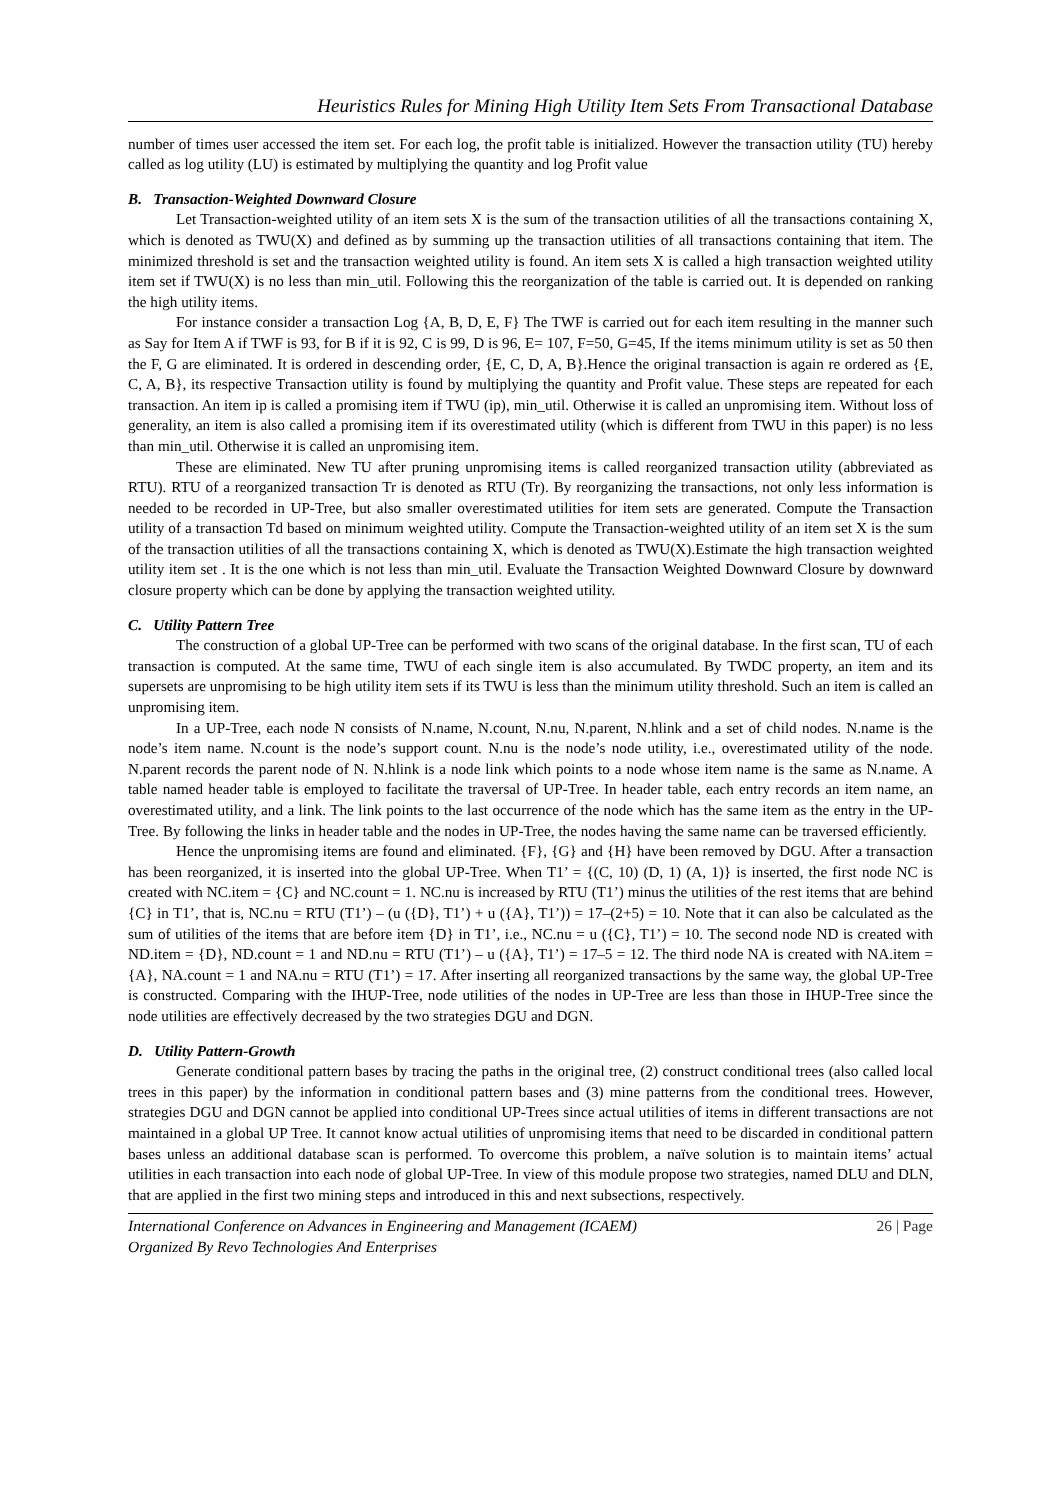Heuristics Rules for Mining High Utility Item Sets From Transactional Database
number of times user accessed the item set. For each log, the profit table is initialized. However the transaction utility (TU) hereby called as log utility (LU) is estimated by multiplying the quantity and log Profit value
B. Transaction-Weighted Downward Closure
Let Transaction-weighted utility of an item sets X is the sum of the transaction utilities of all the transactions containing X, which is denoted as TWU(X) and defined as by summing up the transaction utilities of all transactions containing that item. The minimized threshold is set and the transaction weighted utility is found. An item sets X is called a high transaction weighted utility item set if TWU(X) is no less than min_util. Following this the reorganization of the table is carried out. It is depended on ranking the high utility items.
For instance consider a transaction Log {A, B, D, E, F} The TWF is carried out for each item resulting in the manner such as Say for Item A if TWF is 93, for B if it is 92, C is 99, D is 96, E= 107, F=50, G=45, If the items minimum utility is set as 50 then the F, G are eliminated. It is ordered in descending order, {E, C, D, A, B}.Hence the original transaction is again re ordered as {E, C, A, B}, its respective Transaction utility is found by multiplying the quantity and Profit value. These steps are repeated for each transaction. An item ip is called a promising item if TWU (ip), min_util. Otherwise it is called an unpromising item. Without loss of generality, an item is also called a promising item if its overestimated utility (which is different from TWU in this paper) is no less than min_util. Otherwise it is called an unpromising item.
These are eliminated. New TU after pruning unpromising items is called reorganized transaction utility (abbreviated as RTU). RTU of a reorganized transaction Tr is denoted as RTU (Tr). By reorganizing the transactions, not only less information is needed to be recorded in UP-Tree, but also smaller overestimated utilities for item sets are generated. Compute the Transaction utility of a transaction Td based on minimum weighted utility. Compute the Transaction-weighted utility of an item set X is the sum of the transaction utilities of all the transactions containing X, which is denoted as TWU(X).Estimate the high transaction weighted utility item set . It is the one which is not less than min_util. Evaluate the Transaction Weighted Downward Closure by downward closure property which can be done by applying the transaction weighted utility.
C. Utility Pattern Tree
The construction of a global UP-Tree can be performed with two scans of the original database. In the first scan, TU of each transaction is computed. At the same time, TWU of each single item is also accumulated. By TWDC property, an item and its supersets are unpromising to be high utility item sets if its TWU is less than the minimum utility threshold. Such an item is called an unpromising item.
In a UP-Tree, each node N consists of N.name, N.count, N.nu, N.parent, N.hlink and a set of child nodes. N.name is the node’s item name. N.count is the node’s support count. N.nu is the node’s node utility, i.e., overestimated utility of the node. N.parent records the parent node of N. N.hlink is a node link which points to a node whose item name is the same as N.name. A table named header table is employed to facilitate the traversal of UP-Tree. In header table, each entry records an item name, an overestimated utility, and a link. The link points to the last occurrence of the node which has the same item as the entry in the UP-Tree. By following the links in header table and the nodes in UP-Tree, the nodes having the same name can be traversed efficiently.
Hence the unpromising items are found and eliminated. {F}, {G} and {H} have been removed by DGU. After a transaction has been reorganized, it is inserted into the global UP-Tree. When T1’ = {(C, 10) (D, 1) (A, 1)} is inserted, the first node NC is created with NC.item = {C} and NC.count = 1. NC.nu is increased by RTU (T1’) minus the utilities of the rest items that are behind {C} in T1’, that is, NC.nu = RTU (T1’) – (u ({D}, T1’) + u ({A}, T1’)) = 17–(2+5) = 10. Note that it can also be calculated as the sum of utilities of the items that are before item {D} in T1’, i.e., NC.nu = u ({C}, T1’) = 10. The second node ND is created with ND.item = {D}, ND.count = 1 and ND.nu = RTU (T1’) – u ({A}, T1’) = 17–5 = 12. The third node NA is created with NA.item = {A}, NA.count = 1 and NA.nu = RTU (T1’) = 17. After inserting all reorganized transactions by the same way, the global UP-Tree is constructed. Comparing with the IHUP-Tree, node utilities of the nodes in UP-Tree are less than those in IHUP-Tree since the node utilities are effectively decreased by the two strategies DGU and DGN.
D. Utility Pattern-Growth
Generate conditional pattern bases by tracing the paths in the original tree, (2) construct conditional trees (also called local trees in this paper) by the information in conditional pattern bases and (3) mine patterns from the conditional trees. However, strategies DGU and DGN cannot be applied into conditional UP-Trees since actual utilities of items in different transactions are not maintained in a global UP Tree. It cannot know actual utilities of unpromising items that need to be discarded in conditional pattern bases unless an additional database scan is performed. To overcome this problem, a naïve solution is to maintain items’ actual utilities in each transaction into each node of global UP-Tree. In view of this module propose two strategies, named DLU and DLN, that are applied in the first two mining steps and introduced in this and next subsections, respectively.
International Conference on Advances in Engineering and Management (ICAEM)
Organized By Revo Technologies And Enterprises
26 | Page